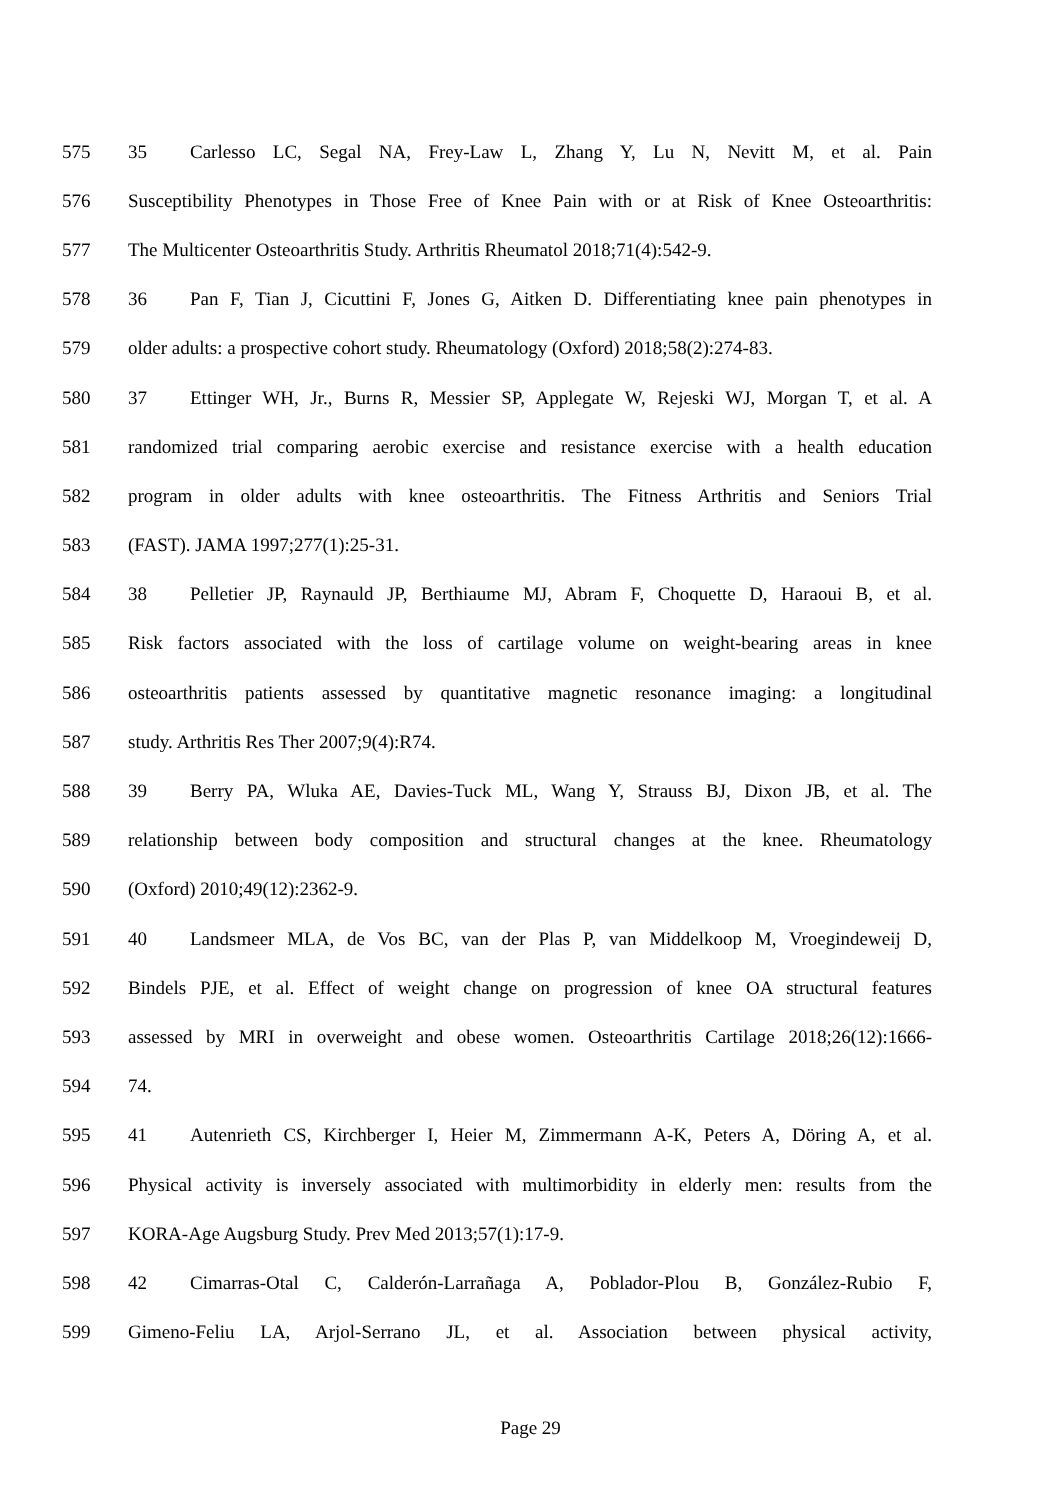575 35 Carlesso LC, Segal NA, Frey-Law L, Zhang Y, Lu N, Nevitt M, et al. Pain
576 Susceptibility Phenotypes in Those Free of Knee Pain with or at Risk of Knee Osteoarthritis:
577 The Multicenter Osteoarthritis Study. Arthritis Rheumatol 2018;71(4):542-9.
578 36 Pan F, Tian J, Cicuttini F, Jones G, Aitken D. Differentiating knee pain phenotypes in
579 older adults: a prospective cohort study. Rheumatology (Oxford) 2018;58(2):274-83.
580 37 Ettinger WH, Jr., Burns R, Messier SP, Applegate W, Rejeski WJ, Morgan T, et al. A
581 randomized trial comparing aerobic exercise and resistance exercise with a health education
582 program in older adults with knee osteoarthritis. The Fitness Arthritis and Seniors Trial
583 (FAST). JAMA 1997;277(1):25-31.
584 38 Pelletier JP, Raynauld JP, Berthiaume MJ, Abram F, Choquette D, Haraoui B, et al.
585 Risk factors associated with the loss of cartilage volume on weight-bearing areas in knee
586 osteoarthritis patients assessed by quantitative magnetic resonance imaging: a longitudinal
587 study. Arthritis Res Ther 2007;9(4):R74.
588 39 Berry PA, Wluka AE, Davies-Tuck ML, Wang Y, Strauss BJ, Dixon JB, et al. The
589 relationship between body composition and structural changes at the knee. Rheumatology
590 (Oxford) 2010;49(12):2362-9.
591 40 Landsmeer MLA, de Vos BC, van der Plas P, van Middelkoop M, Vroegindeweij D,
592 Bindels PJE, et al. Effect of weight change on progression of knee OA structural features
593 assessed by MRI in overweight and obese women. Osteoarthritis Cartilage 2018;26(12):1666-
594 74.
595 41 Autenrieth CS, Kirchberger I, Heier M, Zimmermann A-K, Peters A, Döring A, et al.
596 Physical activity is inversely associated with multimorbidity in elderly men: results from the
597 KORA-Age Augsburg Study. Prev Med 2013;57(1):17-9.
598 42 Cimarras-Otal C, Calderón-Larrañaga A, Poblador-Plou B, González-Rubio F,
599 Gimeno-Feliu LA, Arjol-Serrano JL, et al. Association between physical activity,
Page 29